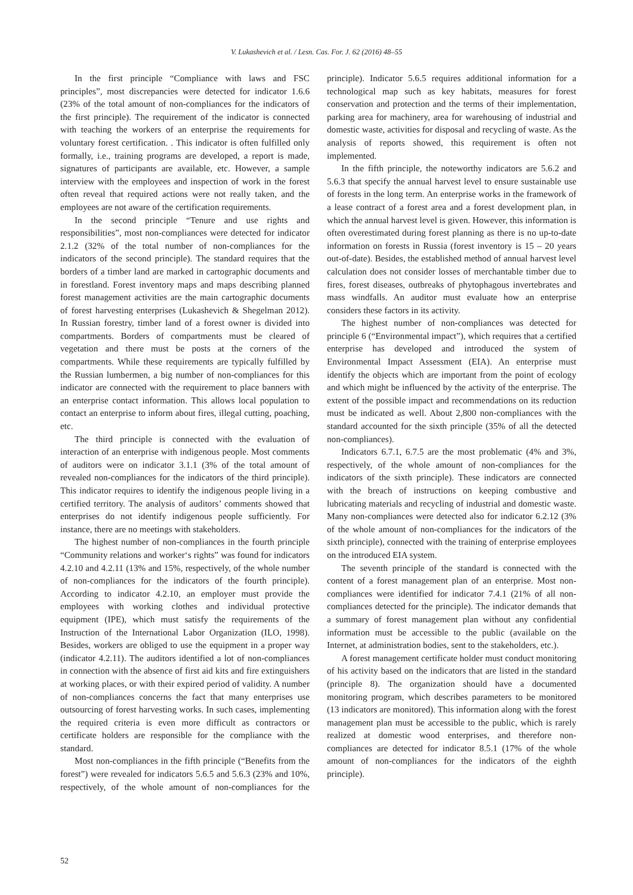V. Lukashevich et al. / Lesn. Cas. For. J. 62 (2016) 48–55
In the first principle “Compliance with laws and FSC principles”, most discrepancies were detected for indicator 1.6.6 (23% of the total amount of non-compliances for the indicators of the first principle). The requirement of the indicator is connected with teaching the workers of an enterprise the requirements for voluntary forest certification. . This indicator is often fulfilled only formally, i.e., training programs are developed, a report is made, signatures of participants are available, etc. However, a sample interview with the employees and inspection of work in the forest often reveal that required actions were not really taken, and the employees are not aware of the certification requirements.
In the second principle “Tenure and use rights and responsibilities”, most non-compliances were detected for indicator 2.1.2 (32% of the total number of non-compliances for the indicators of the second principle). The standard requires that the borders of a timber land are marked in cartographic documents and in forestland. Forest inventory maps and maps describing planned forest management activities are the main cartographic documents of forest harvesting enterprises (Lukashevich & Shegelman 2012). In Russian forestry, timber land of a forest owner is divided into compartments. Borders of compartments must be cleared of vegetation and there must be posts at the corners of the compartments. While these requirements are typically fulfilled by the Russian lumbermen, a big number of non-compliances for this indicator are connected with the requirement to place banners with an enterprise contact information. This allows local population to contact an enterprise to inform about fires, illegal cutting, poaching, etc.
The third principle is connected with the evaluation of interaction of an enterprise with indigenous people. Most comments of auditors were on indicator 3.1.1 (3% of the total amount of revealed non-compliances for the indicators of the third principle). This indicator requires to identify the indigenous people living in a certified territory. The analysis of auditors’ comments showed that enterprises do not identify indigenous people sufficiently. For instance, there are no meetings with stakeholders.
The highest number of non-compliances in the fourth principle “Community relations and worker‘s rights” was found for indicators 4.2.10 and 4.2.11 (13% and 15%, respectively, of the whole number of non-compliances for the indicators of the fourth principle). According to indicator 4.2.10, an employer must provide the employees with working clothes and individual protective equipment (IPE), which must satisfy the requirements of the Instruction of the International Labor Organization (ILO, 1998). Besides, workers are obliged to use the equipment in a proper way (indicator 4.2.11). The auditors identified a lot of non-compliances in connection with the absence of first aid kits and fire extinguishers at working places, or with their expired period of validity. A number of non-compliances concerns the fact that many enterprises use outsourcing of forest harvesting works. In such cases, implementing the required criteria is even more difficult as contractors or certificate holders are responsible for the compliance with the standard.
Most non-compliances in the fifth principle (“Benefits from the forest”) were revealed for indicators 5.6.5 and 5.6.3 (23% and 10%, respectively, of the whole amount of non-compliances for the principle). Indicator 5.6.5 requires additional information for a technological map such as key habitats, measures for forest conservation and protection and the terms of their implementation, parking area for machinery, area for warehousing of industrial and domestic waste, activities for disposal and recycling of waste. As the analysis of reports showed, this requirement is often not implemented.
In the fifth principle, the noteworthy indicators are 5.6.2 and 5.6.3 that specify the annual harvest level to ensure sustainable use of forests in the long term. An enterprise works in the framework of a lease contract of a forest area and a forest development plan, in which the annual harvest level is given. However, this information is often overestimated during forest planning as there is no up-to-date information on forests in Russia (forest inventory is 15 – 20 years out-of-date). Besides, the established method of annual harvest level calculation does not consider losses of merchantable timber due to fires, forest diseases, outbreaks of phytophagous invertebrates and mass windfalls. An auditor must evaluate how an enterprise considers these factors in its activity.
The highest number of non-compliances was detected for principle 6 (“Environmental impact”), which requires that a certified enterprise has developed and introduced the system of Environmental Impact Assessment (EIA). An enterprise must identify the objects which are important from the point of ecology and which might be influenced by the activity of the enterprise. The extent of the possible impact and recommendations on its reduction must be indicated as well. About 2,800 non-compliances with the standard accounted for the sixth principle (35% of all the detected non-compliances).
Indicators 6.7.1, 6.7.5 are the most problematic (4% and 3%, respectively, of the whole amount of non-compliances for the indicators of the sixth principle). These indicators are connected with the breach of instructions on keeping combustive and lubricating materials and recycling of industrial and domestic waste. Many non-compliances were detected also for indicator 6.2.12 (3% of the whole amount of non-compliances for the indicators of the sixth principle), connected with the training of enterprise employees on the introduced EIA system.
The seventh principle of the standard is connected with the content of a forest management plan of an enterprise. Most non-compliances were identified for indicator 7.4.1 (21% of all non-compliances detected for the principle). The indicator demands that a summary of forest management plan without any confidential information must be accessible to the public (available on the Internet, at administration bodies, sent to the stakeholders, etc.).
A forest management certificate holder must conduct monitoring of his activity based on the indicators that are listed in the standard (principle 8). The organization should have a documented monitoring program, which describes parameters to be monitored (13 indicators are monitored). This information along with the forest management plan must be accessible to the public, which is rarely realized at domestic wood enterprises, and therefore non-compliances are detected for indicator 8.5.1 (17% of the whole amount of non-compliances for the indicators of the eighth principle).
52